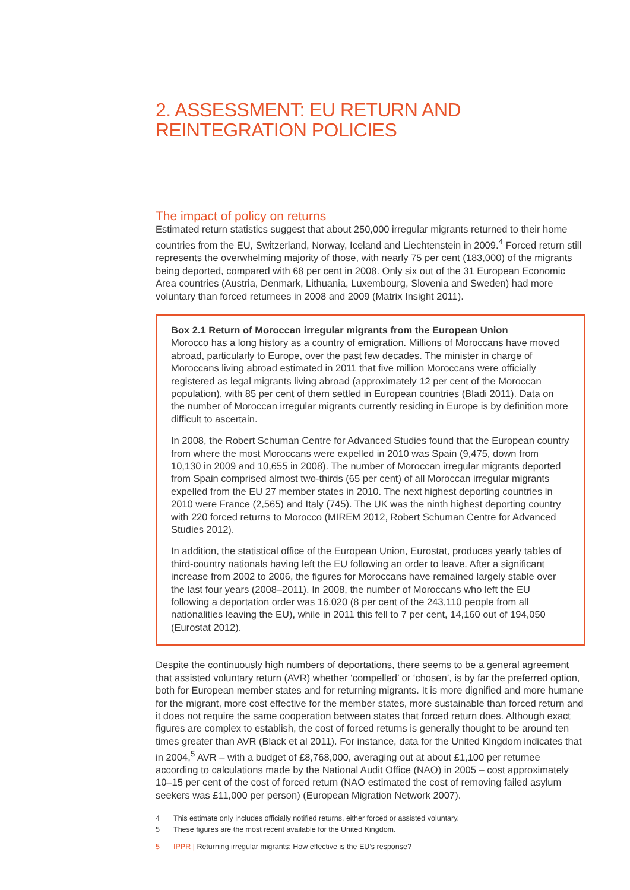2. ASSESSMENT: EU RETURN AND REINTEGRATION POLICIES
The impact of policy on returns
Estimated return statistics suggest that about 250,000 irregular migrants returned to their home countries from the EU, Switzerland, Norway, Iceland and Liechtenstein in 2009.<sup>4</sup> Forced return still represents the overwhelming majority of those, with nearly 75 per cent (183,000) of the migrants being deported, compared with 68 per cent in 2008. Only six out of the 31 European Economic Area countries (Austria, Denmark, Lithuania, Luxembourg, Slovenia and Sweden) had more voluntary than forced returnees in 2008 and 2009 (Matrix Insight 2011).
Box 2.1 Return of Moroccan irregular migrants from the European Union
Morocco has a long history as a country of emigration. Millions of Moroccans have moved abroad, particularly to Europe, over the past few decades. The minister in charge of Moroccans living abroad estimated in 2011 that five million Moroccans were officially registered as legal migrants living abroad (approximately 12 per cent of the Moroccan population), with 85 per cent of them settled in European countries (Bladi 2011). Data on the number of Moroccan irregular migrants currently residing in Europe is by definition more difficult to ascertain.
In 2008, the Robert Schuman Centre for Advanced Studies found that the European country from where the most Moroccans were expelled in 2010 was Spain (9,475, down from 10,130 in 2009 and 10,655 in 2008). The number of Moroccan irregular migrants deported from Spain comprised almost two-thirds (65 per cent) of all Moroccan irregular migrants expelled from the EU 27 member states in 2010. The next highest deporting countries in 2010 were France (2,565) and Italy (745). The UK was the ninth highest deporting country with 220 forced returns to Morocco (MIREM 2012, Robert Schuman Centre for Advanced Studies 2012).
In addition, the statistical office of the European Union, Eurostat, produces yearly tables of third-country nationals having left the EU following an order to leave. After a significant increase from 2002 to 2006, the figures for Moroccans have remained largely stable over the last four years (2008–2011). In 2008, the number of Moroccans who left the EU following a deportation order was 16,020 (8 per cent of the 243,110 people from all nationalities leaving the EU), while in 2011 this fell to 7 per cent, 14,160 out of 194,050 (Eurostat 2012).
Despite the continuously high numbers of deportations, there seems to be a general agreement that assisted voluntary return (AVR) whether ‘compelled’ or ‘chosen’, is by far the preferred option, both for European member states and for returning migrants. It is more dignified and more humane for the migrant, more cost effective for the member states, more sustainable than forced return and it does not require the same cooperation between states that forced return does. Although exact figures are complex to establish, the cost of forced returns is generally thought to be around ten times greater than AVR (Black et al 2011). For instance, data for the United Kingdom indicates that in 2004,<sup>5</sup> AVR – with a budget of £8,768,000, averaging out at about £1,100 per returnee according to calculations made by the National Audit Office (NAO) in 2005 – cost approximately 10–15 per cent of the cost of forced return (NAO estimated the cost of removing failed asylum seekers was £11,000 per person) (European Migration Network 2007).
4 This estimate only includes officially notified returns, either forced or assisted voluntary.
5 These figures are the most recent available for the United Kingdom.
5 IPPR | Returning irregular migrants: How effective is the EU’s response?